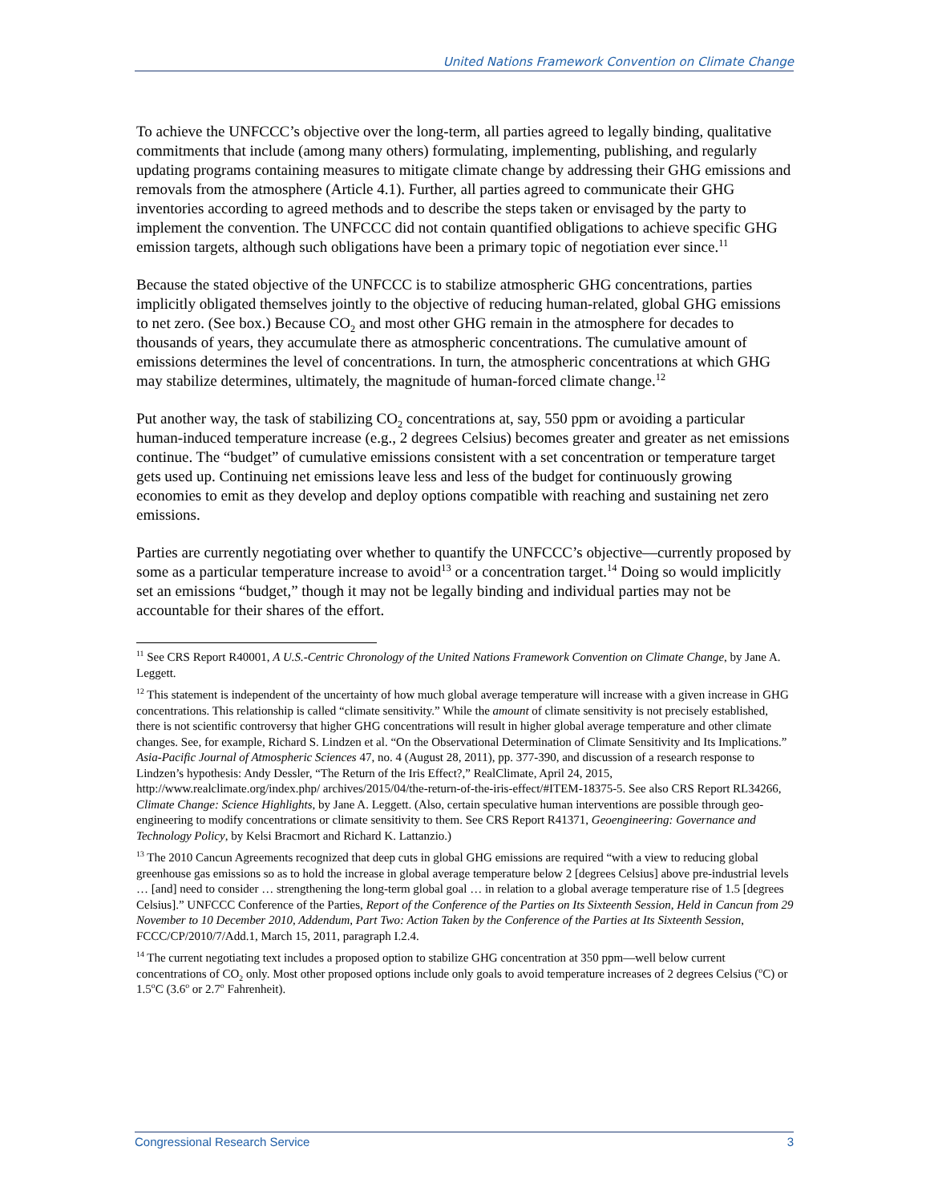United Nations Framework Convention on Climate Change
To achieve the UNFCCC’s objective over the long-term, all parties agreed to legally binding, qualitative commitments that include (among many others) formulating, implementing, publishing, and regularly updating programs containing measures to mitigate climate change by addressing their GHG emissions and removals from the atmosphere (Article 4.1). Further, all parties agreed to communicate their GHG inventories according to agreed methods and to describe the steps taken or envisaged by the party to implement the convention. The UNFCCC did not contain quantified obligations to achieve specific GHG emission targets, although such obligations have been a primary topic of negotiation ever since.<sup>11</sup>
Because the stated objective of the UNFCCC is to stabilize atmospheric GHG concentrations, parties implicitly obligated themselves jointly to the objective of reducing human-related, global GHG emissions to net zero. (See box.) Because CO<sub>2</sub> and most other GHG remain in the atmosphere for decades to thousands of years, they accumulate there as atmospheric concentrations. The cumulative amount of emissions determines the level of concentrations. In turn, the atmospheric concentrations at which GHG may stabilize determines, ultimately, the magnitude of human-forced climate change.<sup>12</sup>
Put another way, the task of stabilizing CO<sub>2</sub> concentrations at, say, 550 ppm or avoiding a particular human-induced temperature increase (e.g., 2 degrees Celsius) becomes greater and greater as net emissions continue. The “budget” of cumulative emissions consistent with a set concentration or temperature target gets used up. Continuing net emissions leave less and less of the budget for continuously growing economies to emit as they develop and deploy options compatible with reaching and sustaining net zero emissions.
Parties are currently negotiating over whether to quantify the UNFCCC’s objective—currently proposed by some as a particular temperature increase to avoid<sup>13</sup> or a concentration target.<sup>14</sup> Doing so would implicitly set an emissions “budget,” though it may not be legally binding and individual parties may not be accountable for their shares of the effort.
<sup>11</sup> See CRS Report R40001, A U.S.-Centric Chronology of the United Nations Framework Convention on Climate Change, by Jane A. Leggett.
<sup>12</sup> This statement is independent of the uncertainty of how much global average temperature will increase with a given increase in GHG concentrations. This relationship is called “climate sensitivity.” While the amount of climate sensitivity is not precisely established, there is not scientific controversy that higher GHG concentrations will result in higher global average temperature and other climate changes. See, for example, Richard S. Lindzen et al. “On the Observational Determination of Climate Sensitivity and Its Implications.” Asia-Pacific Journal of Atmospheric Sciences 47, no. 4 (August 28, 2011), pp. 377-390, and discussion of a research response to Lindzen’s hypothesis: Andy Dessler, “The Return of the Iris Effect?,” RealClimate, April 24, 2015, http://www.realclimate.org/index.php/ archives/2015/04/the-return-of-the-iris-effect/#ITEM-18375-5. See also CRS Report RL34266, Climate Change: Science Highlights, by Jane A. Leggett. (Also, certain speculative human interventions are possible through geo-engineering to modify concentrations or climate sensitivity to them. See CRS Report R41371, Geoengineering: Governance and Technology Policy, by Kelsi Bracmort and Richard K. Lattanzio.)
<sup>13</sup> The 2010 Cancun Agreements recognized that deep cuts in global GHG emissions are required “with a view to reducing global greenhouse gas emissions so as to hold the increase in global average temperature below 2 [degrees Celsius] above pre-industrial levels … [and] need to consider … strengthening the long-term global goal … in relation to a global average temperature rise of 1.5 [degrees Celsius].” UNFCCC Conference of the Parties, Report of the Conference of the Parties on Its Sixteenth Session, Held in Cancun from 29 November to 10 December 2010, Addendum, Part Two: Action Taken by the Conference of the Parties at Its Sixteenth Session, FCCC/CP/2010/7/Add.1, March 15, 2011, paragraph I.2.4.
<sup>14</sup> The current negotiating text includes a proposed option to stabilize GHG concentration at 350 ppm—well below current concentrations of CO<sub>2</sub> only. Most other proposed options include only goals to avoid temperature increases of 2 degrees Celsius (<sup>o</sup>C) or 1.5<sup>o</sup>C (3.6<sup>o</sup> or 2.7<sup>o</sup> Fahrenheit).
Congressional Research Service 3